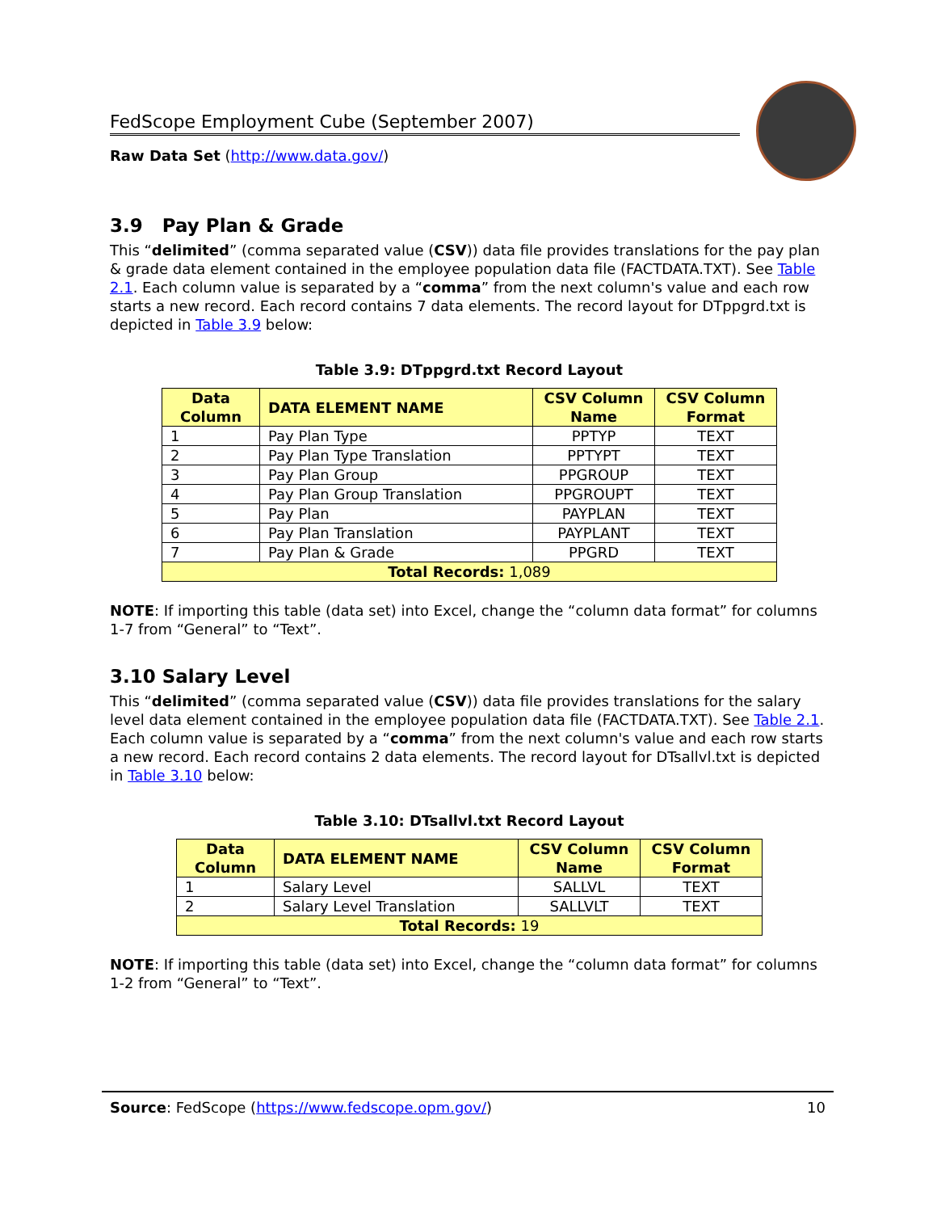FedScope Employment Cube (September 2007)
Raw Data Set (http://www.data.gov/)
3.9 Pay Plan & Grade
This “delimited” (comma separated value (CSV)) data file provides translations for the pay plan & grade data element contained in the employee population data file (FACTDATA.TXT). See Table 2.1. Each column value is separated by a “comma” from the next column's value and each row starts a new record. Each record contains 7 data elements. The record layout for DTppgrd.txt is depicted in Table 3.9 below:
Table 3.9: DTppgrd.txt Record Layout
| Data Column | DATA ELEMENT NAME | CSV Column Name | CSV Column Format |
| --- | --- | --- | --- |
| 1 | Pay Plan Type | PPTYP | TEXT |
| 2 | Pay Plan Type Translation | PPTYPT | TEXT |
| 3 | Pay Plan Group | PPGROUP | TEXT |
| 4 | Pay Plan Group Translation | PPGROUPT | TEXT |
| 5 | Pay Plan | PAYPLAN | TEXT |
| 6 | Pay Plan Translation | PAYPLANT | TEXT |
| 7 | Pay Plan & Grade | PPGRD | TEXT |
| Total Records: 1,089 | | | |
NOTE: If importing this table (data set) into Excel, change the “column data format” for columns 1-7 from “General” to “Text”.
3.10 Salary Level
This “delimited” (comma separated value (CSV)) data file provides translations for the salary level data element contained in the employee population data file (FACTDATA.TXT). See Table 2.1. Each column value is separated by a “comma” from the next column's value and each row starts a new record. Each record contains 2 data elements. The record layout for DTsallvl.txt is depicted in Table 3.10 below:
Table 3.10: DTsallvl.txt Record Layout
| Data Column | DATA ELEMENT NAME | CSV Column Name | CSV Column Format |
| --- | --- | --- | --- |
| 1 | Salary Level | SALLVL | TEXT |
| 2 | Salary Level Translation | SALLVLT | TEXT |
| Total Records: 19 | | | |
NOTE: If importing this table (data set) into Excel, change the “column data format” for columns 1-2 from “General” to “Text”.
Source: FedScope (https://www.fedscope.opm.gov/) 10